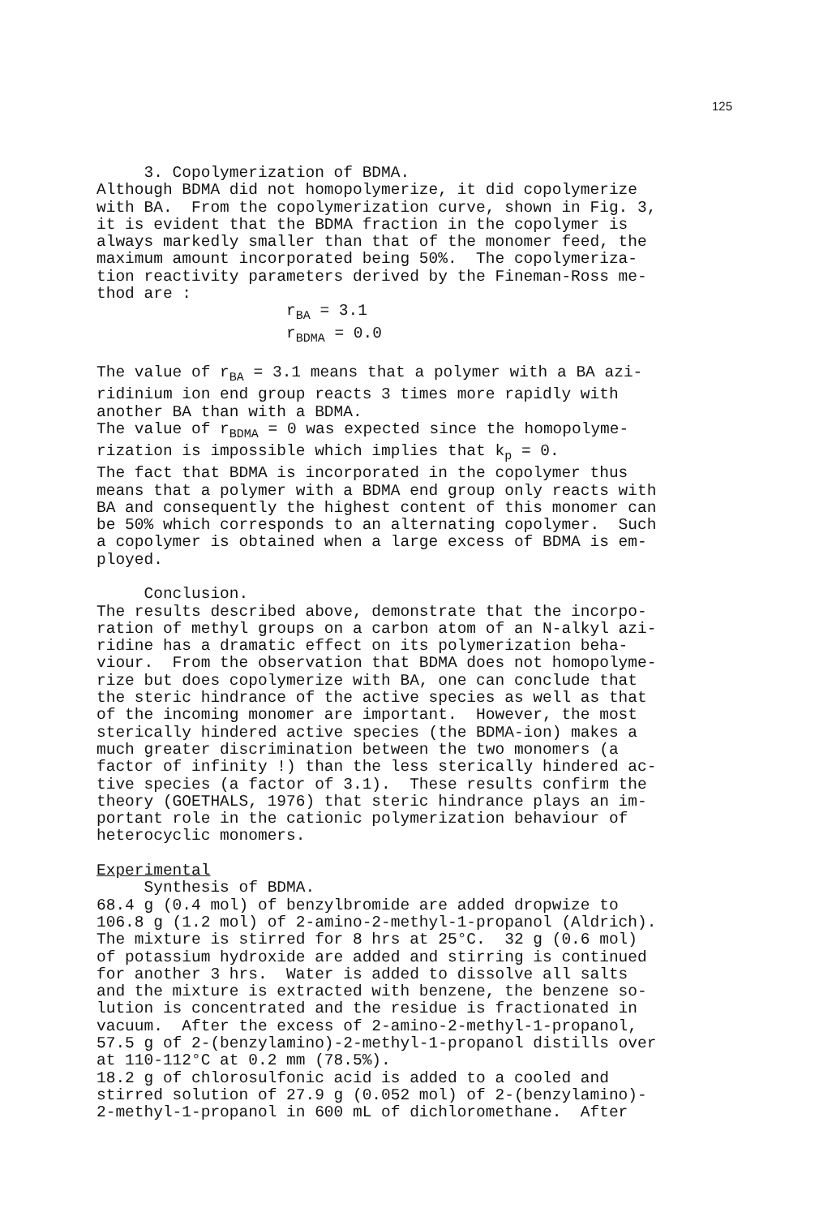125
3. Copolymerization of BDMA. Although BDMA did not homopolymerize, it did copolymerize with BA. From the copolymerization curve, shown in Fig. 3, it is evident that the BDMA fraction in the copolymer is always markedly smaller than that of the monomer feed, the maximum amount incorporated being 50%. The copolymeriza- tion reactivity parameters derived by the Fineman-Ross me- thod are : r<sub>BA</sub> = 3.1 r<sub>BDMA</sub> = 0.0 The value of r<sub>BA</sub> = 3.1 means that a polymer with a BA azi- ridinium ion end group reacts 3 times more rapidly with another BA than with a BDMA. The value of r<sub>BDMA</sub> = 0 was expected since the homopolyme- rization is impossible which implies that k<sub>p</sub> = 0. The fact that BDMA is incorporated in the copolymer thus means that a polymer with a BDMA end group only reacts with BA and consequently the highest content of this monomer can be 50% which corresponds to an alternating copolymer. Such a copolymer is obtained when a large excess of BDMA is em- ployed. Conclusion. The results described above, demonstrate that the incorpo- ration of methyl groups on a carbon atom of an N-alkyl azi- ridine has a dramatic effect on its polymerization beha- viour. From the observation that BDMA does not homopolyme- rize but does copolymerize with BA, one can conclude that the steric hindrance of the active species as well as that of the incoming monomer are important. However, the most sterically hindered active species (the BDMA-ion) makes a much greater discrimination between the two monomers (a factor of infinity !) than the less sterically hindered ac- tive species (a factor of 3.1). These results confirm the theory (GOETHALS, 1976) that steric hindrance plays an im- portant role in the cationic polymerization behaviour of heterocyclic monomers. Experimental Synthesis of BDMA. 68.4 g (0.4 mol) of benzylbromide are added dropwize to 106.8 g (1.2 mol) of 2-amino-2-methyl-1-propanol (Aldrich). The mixture is stirred for 8 hrs at 25°C. 32 g (0.6 mol) of potassium hydroxide are added and stirring is continued for another 3 hrs. Water is added to dissolve all salts and the mixture is extracted with benzene, the benzene so- lution is concentrated and the residue is fractionated in vacuum. After the excess of 2-amino-2-methyl-1-propanol, 57.5 g of 2-(benzylamino)-2-methyl-1-propanol distills over at 110-112°C at 0.2 mm (78.5%). 18.2 g of chlorosulfonic acid is added to a cooled and stirred solution of 27.9 g (0.052 mol) of 2-(benzylamino)- 2-methyl-1-propanol in 600 mL of dichloromethane. After